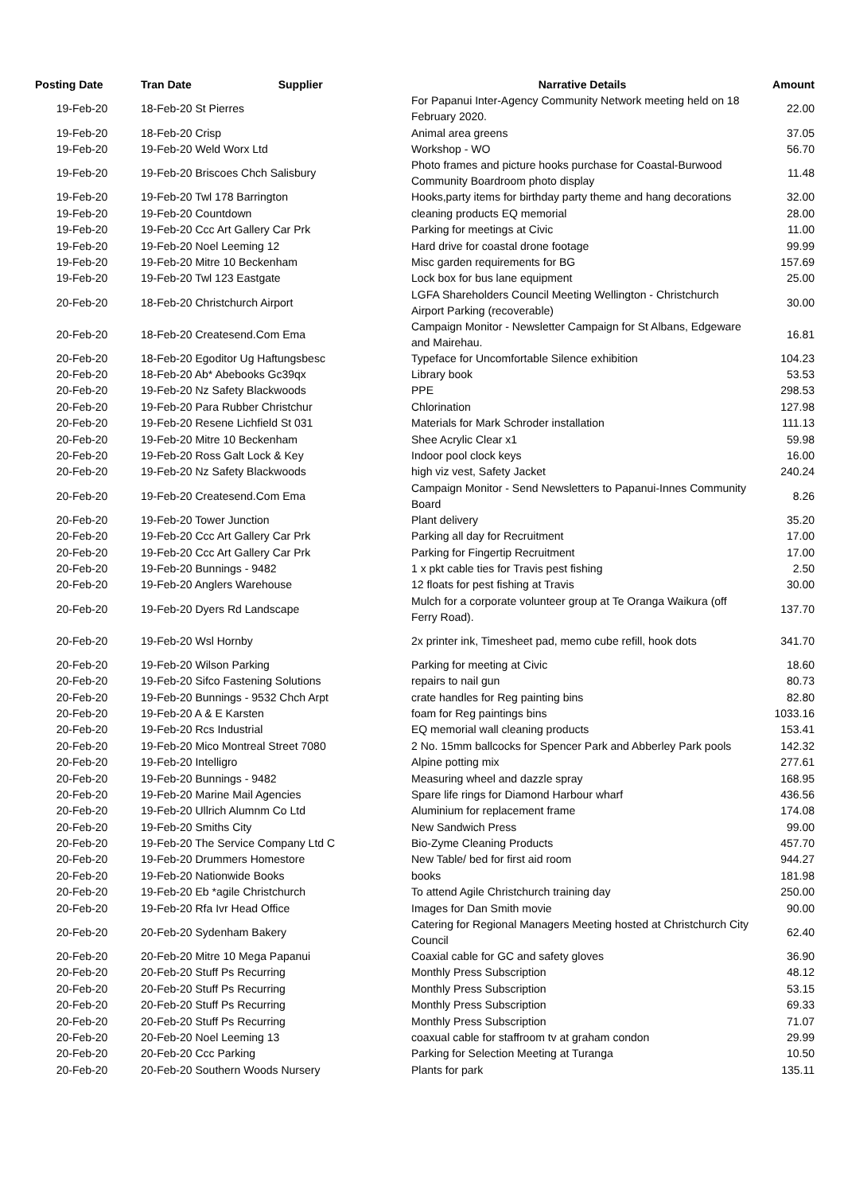| Posting Date | Tran Date Supplier | Narrative Details | Amount |
| --- | --- | --- | --- |
| 19-Feb-20 | 18-Feb-20 St Pierres | For Papanui Inter-Agency Community Network meeting held on 18 February 2020. | 22.00 |
| 19-Feb-20 | 18-Feb-20 Crisp | Animal area greens | 37.05 |
| 19-Feb-20 | 19-Feb-20 Weld Worx Ltd | Workshop - WO | 56.70 |
| 19-Feb-20 | 19-Feb-20 Briscoes Chch Salisbury | Photo frames and picture hooks purchase for Coastal-Burwood Community Boardroom photo display | 11.48 |
| 19-Feb-20 | 19-Feb-20 Twl 178 Barrington | Hooks,party items for birthday party theme and hang decorations | 32.00 |
| 19-Feb-20 | 19-Feb-20 Countdown | cleaning products EQ memorial | 28.00 |
| 19-Feb-20 | 19-Feb-20 Ccc Art Gallery Car Prk | Parking for meetings at Civic | 11.00 |
| 19-Feb-20 | 19-Feb-20 Noel Leeming 12 | Hard drive for coastal drone footage | 99.99 |
| 19-Feb-20 | 19-Feb-20 Mitre 10 Beckenham | Misc garden requirements for BG | 157.69 |
| 19-Feb-20 | 19-Feb-20 Twl 123 Eastgate | Lock box for bus lane equipment | 25.00 |
| 20-Feb-20 | 18-Feb-20 Christchurch Airport | LGFA Shareholders Council Meeting Wellington - Christchurch Airport Parking (recoverable) | 30.00 |
| 20-Feb-20 | 18-Feb-20 Createsend.Com Ema | Campaign Monitor - Newsletter Campaign for St Albans, Edgeware and Mairehau. | 16.81 |
| 20-Feb-20 | 18-Feb-20 Egoditor Ug Haftungsbesc | Typeface for Uncomfortable Silence exhibition | 104.23 |
| 20-Feb-20 | 18-Feb-20 Ab* Abebooks Gc39qx | Library book | 53.53 |
| 20-Feb-20 | 19-Feb-20 Nz Safety Blackwoods | PPE | 298.53 |
| 20-Feb-20 | 19-Feb-20 Para Rubber Christchur | Chlorination | 127.98 |
| 20-Feb-20 | 19-Feb-20 Resene Lichfield St 031 | Materials for Mark Schroder installation | 111.13 |
| 20-Feb-20 | 19-Feb-20 Mitre 10 Beckenham | Shee Acrylic Clear x1 | 59.98 |
| 20-Feb-20 | 19-Feb-20 Ross Galt Lock & Key | Indoor pool clock keys | 16.00 |
| 20-Feb-20 | 19-Feb-20 Nz Safety Blackwoods | high viz vest, Safety Jacket | 240.24 |
| 20-Feb-20 | 19-Feb-20 Createsend.Com Ema | Campaign Monitor - Send Newsletters to Papanui-Innes Community Board | 8.26 |
| 20-Feb-20 | 19-Feb-20 Tower Junction | Plant delivery | 35.20 |
| 20-Feb-20 | 19-Feb-20 Ccc Art Gallery Car Prk | Parking all day for Recruitment | 17.00 |
| 20-Feb-20 | 19-Feb-20 Ccc Art Gallery Car Prk | Parking for Fingertip Recruitment | 17.00 |
| 20-Feb-20 | 19-Feb-20 Bunnings - 9482 | 1 x pkt cable ties for Travis pest fishing | 2.50 |
| 20-Feb-20 | 19-Feb-20 Anglers Warehouse | 12 floats for pest fishing at Travis | 30.00 |
| 20-Feb-20 | 19-Feb-20 Dyers Rd Landscape | Mulch for a corporate volunteer group at Te Oranga Waikura (off Ferry Road). | 137.70 |
| 20-Feb-20 | 19-Feb-20 Wsl Hornby | 2x printer ink, Timesheet pad, memo cube refill, hook dots | 341.70 |
| 20-Feb-20 | 19-Feb-20 Wilson Parking | Parking for meeting at Civic | 18.60 |
| 20-Feb-20 | 19-Feb-20 Sifco Fastening Solutions | repairs to nail gun | 80.73 |
| 20-Feb-20 | 19-Feb-20 Bunnings - 9532 Chch Arpt | crate handles for Reg painting bins | 82.80 |
| 20-Feb-20 | 19-Feb-20 A & E Karsten | foam for Reg paintings bins | 1033.16 |
| 20-Feb-20 | 19-Feb-20 Rcs Industrial | EQ memorial wall cleaning products | 153.41 |
| 20-Feb-20 | 19-Feb-20 Mico Montreal Street 7080 | 2 No. 15mm ballcocks for Spencer Park and Abberley Park pools | 142.32 |
| 20-Feb-20 | 19-Feb-20 Intelligro | Alpine potting mix | 277.61 |
| 20-Feb-20 | 19-Feb-20 Bunnings - 9482 | Measuring wheel and dazzle spray | 168.95 |
| 20-Feb-20 | 19-Feb-20 Marine Mail Agencies | Spare life rings for Diamond Harbour wharf | 436.56 |
| 20-Feb-20 | 19-Feb-20 Ullrich Alumnm Co Ltd | Aluminium for replacement frame | 174.08 |
| 20-Feb-20 | 19-Feb-20 Smiths City | New Sandwich Press | 99.00 |
| 20-Feb-20 | 19-Feb-20 The Service Company Ltd C | Bio-Zyme Cleaning Products | 457.70 |
| 20-Feb-20 | 19-Feb-20 Drummers Homestore | New Table/ bed for first aid room | 944.27 |
| 20-Feb-20 | 19-Feb-20 Nationwide Books | books | 181.98 |
| 20-Feb-20 | 19-Feb-20 Eb *agile Christchurch | To attend Agile Christchurch training day | 250.00 |
| 20-Feb-20 | 19-Feb-20 Rfa Ivr Head Office | Images for Dan Smith movie | 90.00 |
| 20-Feb-20 | 20-Feb-20 Sydenham Bakery | Catering for Regional Managers Meeting hosted at Christchurch City Council | 62.40 |
| 20-Feb-20 | 20-Feb-20 Mitre 10 Mega Papanui | Coaxial cable for GC and safety gloves | 36.90 |
| 20-Feb-20 | 20-Feb-20 Stuff Ps Recurring | Monthly Press Subscription | 48.12 |
| 20-Feb-20 | 20-Feb-20 Stuff Ps Recurring | Monthly Press Subscription | 53.15 |
| 20-Feb-20 | 20-Feb-20 Stuff Ps Recurring | Monthly Press Subscription | 69.33 |
| 20-Feb-20 | 20-Feb-20 Stuff Ps Recurring | Monthly Press Subscription | 71.07 |
| 20-Feb-20 | 20-Feb-20 Noel Leeming 13 | coaxual cable for staffroom tv at graham condon | 29.99 |
| 20-Feb-20 | 20-Feb-20 Ccc Parking | Parking for Selection Meeting at Turanga | 10.50 |
| 20-Feb-20 | 20-Feb-20 Southern Woods Nursery | Plants for park | 135.11 |